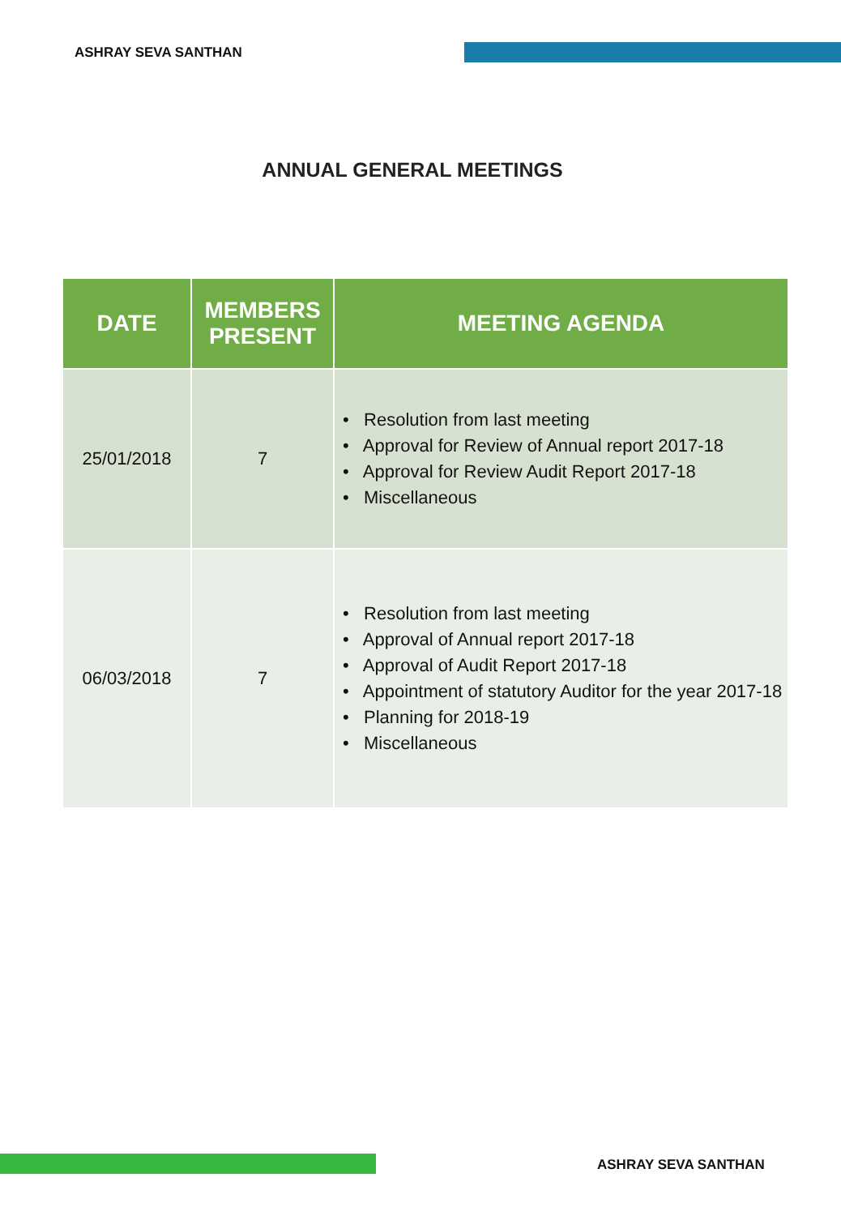ASHRAY SEVA SANTHAN
ANNUAL GENERAL MEETINGS
| DATE | MEMBERS PRESENT | MEETING AGENDA |
| --- | --- | --- |
| 25/01/2018 | 7 | • Resolution from last meeting • Approval for Review of Annual report 2017-18 • Approval for Review Audit Report 2017-18 • Miscellaneous |
| 06/03/2018 | 7 | • Resolution from last meeting • Approval of Annual report 2017-18 • Approval of Audit Report 2017-18 • Appointment of statutory Auditor for the year 2017-18 • Planning for 2018-19 • Miscellaneous |
ASHRAY SEVA SANTHAN